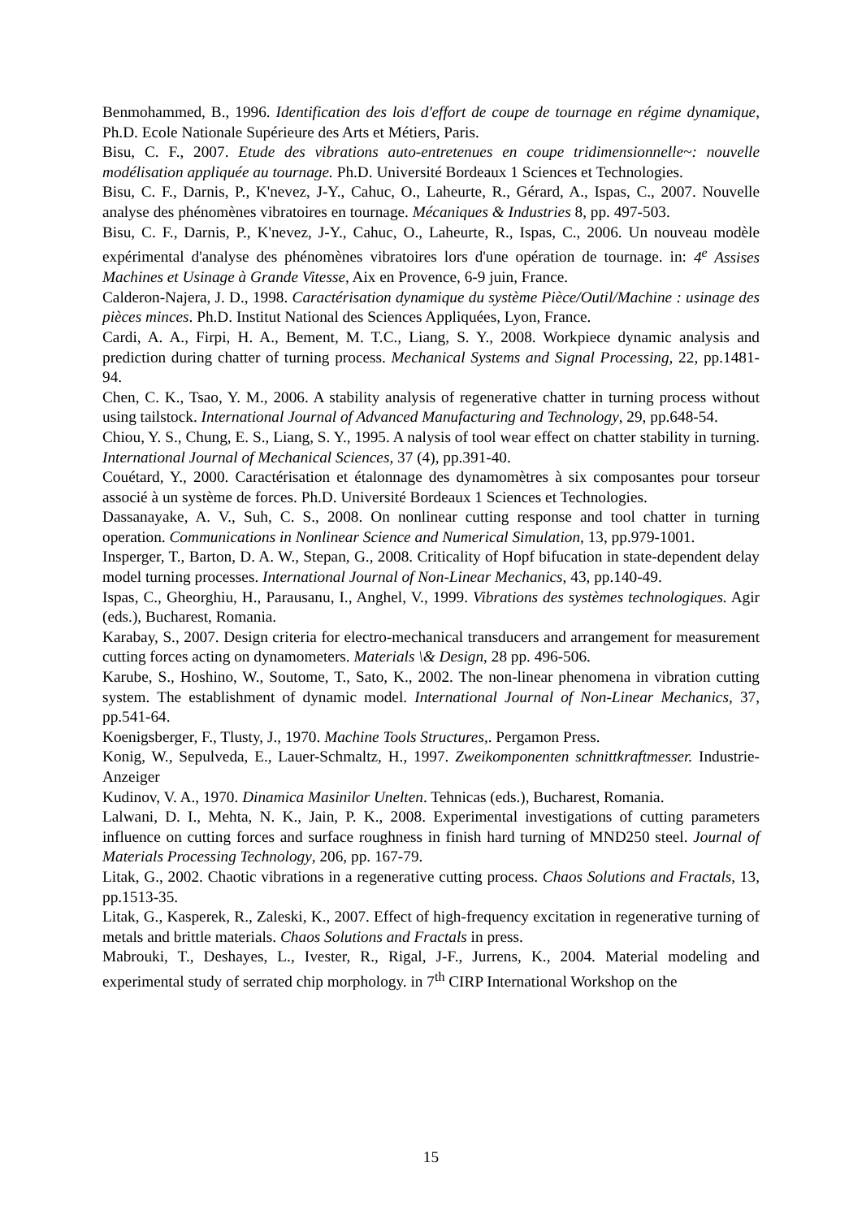Benmohammed, B., 1996. Identification des lois d'effort de coupe de tournage en régime dynamique, Ph.D. Ecole Nationale Supérieure des Arts et Métiers, Paris.
Bisu, C. F., 2007. Etude des vibrations auto-entretenues en coupe tridimensionnelle~: nouvelle modélisation appliquée au tournage. Ph.D. Université Bordeaux 1 Sciences et Technologies.
Bisu, C. F., Darnis, P., K'nevez, J-Y., Cahuc, O., Laheurte, R., Gérard, A., Ispas, C., 2007. Nouvelle analyse des phénomènes vibratoires en tournage. Mécaniques & Industries 8, pp. 497-503.
Bisu, C. F., Darnis, P., K'nevez, J-Y., Cahuc, O., Laheurte, R., Ispas, C., 2006. Un nouveau modèle expérimental d'analyse des phénomènes vibratoires lors d'une opération de tournage. in: 4<sup>e</sup> Assises Machines et Usinage à Grande Vitesse, Aix en Provence, 6-9 juin, France.
Calderon-Najera, J. D., 1998. Caractérisation dynamique du système Pièce/Outil/Machine : usinage des pièces minces. Ph.D. Institut National des Sciences Appliquées, Lyon, France.
Cardi, A. A., Firpi, H. A., Bement, M. T.C., Liang, S. Y., 2008. Workpiece dynamic analysis and prediction during chatter of turning process. Mechanical Systems and Signal Processing, 22, pp.1481-94.
Chen, C. K., Tsao, Y. M., 2006. A stability analysis of regenerative chatter in turning process without using tailstock. International Journal of Advanced Manufacturing and Technology, 29, pp.648-54.
Chiou, Y. S., Chung, E. S., Liang, S. Y., 1995. A nalysis of tool wear effect on chatter stability in turning. International Journal of Mechanical Sciences, 37 (4), pp.391-40.
Couétard, Y., 2000. Caractérisation et étalonnage des dynamomètres à six composantes pour torseur associé à un système de forces. Ph.D. Université Bordeaux 1 Sciences et Technologies.
Dassanayake, A. V., Suh, C. S., 2008. On nonlinear cutting response and tool chatter in turning operation. Communications in Nonlinear Science and Numerical Simulation, 13, pp.979-1001.
Insperger, T., Barton, D. A. W., Stepan, G., 2008. Criticality of Hopf bifucation in state-dependent delay model turning processes. International Journal of Non-Linear Mechanics, 43, pp.140-49.
Ispas, C., Gheorghiu, H., Parausanu, I., Anghel, V., 1999. Vibrations des systèmes technologiques. Agir (eds.), Bucharest, Romania.
Karabay, S., 2007. Design criteria for electro-mechanical transducers and arrangement for measurement cutting forces acting on dynamometers. Materials \& Design, 28 pp. 496-506.
Karube, S., Hoshino, W., Soutome, T., Sato, K., 2002. The non-linear phenomena in vibration cutting system. The establishment of dynamic model. International Journal of Non-Linear Mechanics, 37, pp.541-64.
Koenigsberger, F., Tlusty, J., 1970. Machine Tools Structures,. Pergamon Press.
Konig, W., Sepulveda, E., Lauer-Schmaltz, H., 1997. Zweikomponenten schnittkraftmesser. Industrie-Anzeiger
Kudinov, V. A., 1970. Dinamica Masinilor Unelten. Tehnicas (eds.), Bucharest, Romania.
Lalwani, D. I., Mehta, N. K., Jain, P. K., 2008. Experimental investigations of cutting parameters influence on cutting forces and surface roughness in finish hard turning of MND250 steel. Journal of Materials Processing Technology, 206, pp. 167-79.
Litak, G., 2002. Chaotic vibrations in a regenerative cutting process. Chaos Solutions and Fractals, 13, pp.1513-35.
Litak, G., Kasperek, R., Zaleski, K., 2007. Effect of high-frequency excitation in regenerative turning of metals and brittle materials. Chaos Solutions and Fractals in press.
Mabrouki, T., Deshayes, L., Ivester, R., Rigal, J-F., Jurrens, K., 2004. Material modeling and experimental study of serrated chip morphology. in 7<sup>th</sup> CIRP International Workshop on the
15